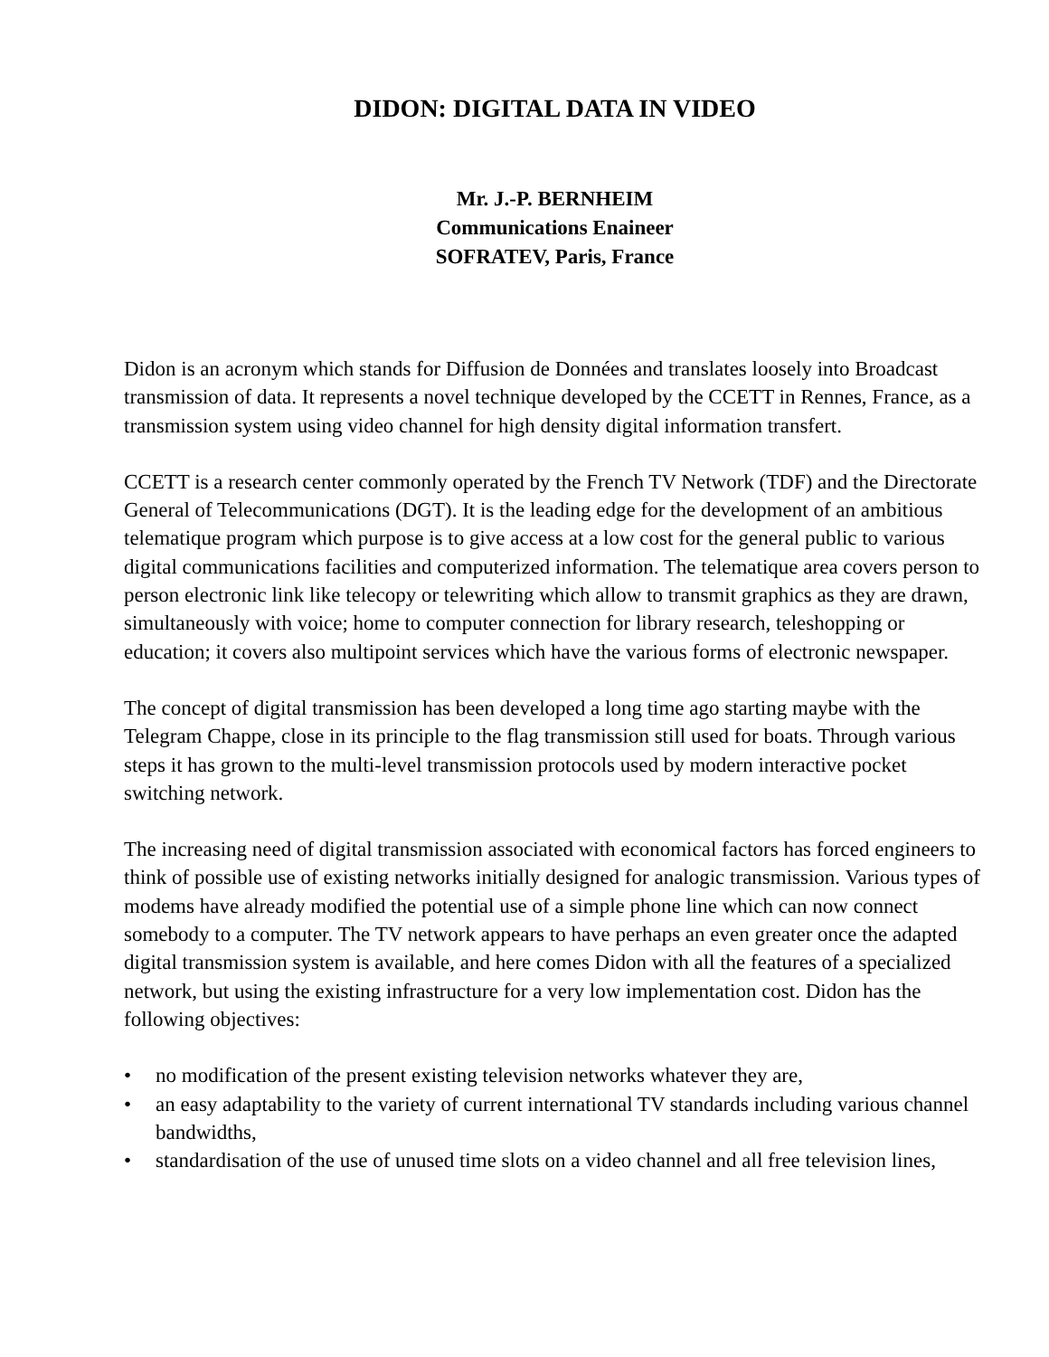DIDON: DIGITAL DATA IN VIDEO
Mr. J.-P. BERNHEIM
Communications Enaineer
SOFRATEV, Paris, France
Didon is an acronym which stands for Diffusion de Données and translates loosely into Broadcast transmission of data. It represents a novel technique developed by the CCETT in Rennes, France, as a transmission system using video channel for high density digital information transfert.
CCETT is a research center commonly operated by the French TV Network (TDF) and the Directorate General of Telecommunications (DGT). It is the leading edge for the development of an ambitious telematique program which purpose is to give access at a low cost for the general public to various digital communications facilities and computerized information. The telematique area covers person to person electronic link like telecopy or telewriting which allow to transmit graphics as they are drawn, simultaneously with voice; home to computer connection for library research, teleshopping or education; it covers also multipoint services which have the various forms of electronic newspaper.
The concept of digital transmission has been developed a long time ago starting maybe with the Telegram Chappe, close in its principle to the flag transmission still used for boats. Through various steps it has grown to the multi-level transmission protocols used by modern interactive pocket switching network.
The increasing need of digital transmission associated with economical factors has forced engineers to think of possible use of existing networks initially designed for analogic transmission. Various types of modems have already modified the potential use of a simple phone line which can now connect somebody to a computer. The TV network appears to have perhaps an even greater once the adapted digital transmission system is available, and here comes Didon with all the features of a specialized network, but using the existing infrastructure for a very low implementation cost. Didon has the following objectives:
• no modification of the present existing television networks whatever they are,
• an easy adaptability to the variety of current international TV standards including various channel bandwidths,
• standardisation of the use of unused time slots on a video channel and all free television lines,